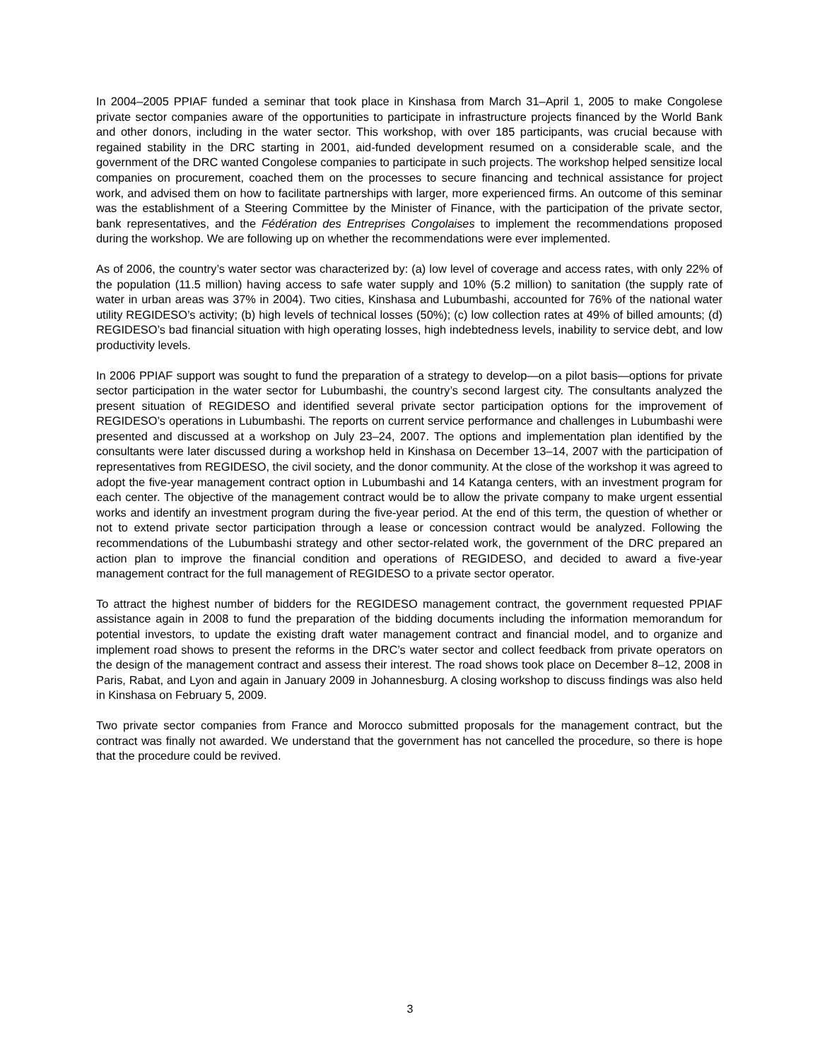In 2004–2005 PPIAF funded a seminar that took place in Kinshasa from March 31–April 1, 2005 to make Congolese private sector companies aware of the opportunities to participate in infrastructure projects financed by the World Bank and other donors, including in the water sector. This workshop, with over 185 participants, was crucial because with regained stability in the DRC starting in 2001, aid-funded development resumed on a considerable scale, and the government of the DRC wanted Congolese companies to participate in such projects. The workshop helped sensitize local companies on procurement, coached them on the processes to secure financing and technical assistance for project work, and advised them on how to facilitate partnerships with larger, more experienced firms. An outcome of this seminar was the establishment of a Steering Committee by the Minister of Finance, with the participation of the private sector, bank representatives, and the Fédération des Entreprises Congolaises to implement the recommendations proposed during the workshop. We are following up on whether the recommendations were ever implemented.
As of 2006, the country’s water sector was characterized by: (a) low level of coverage and access rates, with only 22% of the population (11.5 million) having access to safe water supply and 10% (5.2 million) to sanitation (the supply rate of water in urban areas was 37% in 2004). Two cities, Kinshasa and Lubumbashi, accounted for 76% of the national water utility REGIDESO’s activity; (b) high levels of technical losses (50%); (c) low collection rates at 49% of billed amounts; (d) REGIDESO’s bad financial situation with high operating losses, high indebtedness levels, inability to service debt, and low productivity levels.
In 2006 PPIAF support was sought to fund the preparation of a strategy to develop—on a pilot basis—options for private sector participation in the water sector for Lubumbashi, the country’s second largest city. The consultants analyzed the present situation of REGIDESO and identified several private sector participation options for the improvement of REGIDESO’s operations in Lubumbashi. The reports on current service performance and challenges in Lubumbashi were presented and discussed at a workshop on July 23–24, 2007. The options and implementation plan identified by the consultants were later discussed during a workshop held in Kinshasa on December 13–14, 2007 with the participation of representatives from REGIDESO, the civil society, and the donor community. At the close of the workshop it was agreed to adopt the five-year management contract option in Lubumbashi and 14 Katanga centers, with an investment program for each center. The objective of the management contract would be to allow the private company to make urgent essential works and identify an investment program during the five-year period. At the end of this term, the question of whether or not to extend private sector participation through a lease or concession contract would be analyzed. Following the recommendations of the Lubumbashi strategy and other sector-related work, the government of the DRC prepared an action plan to improve the financial condition and operations of REGIDESO, and decided to award a five-year management contract for the full management of REGIDESO to a private sector operator.
To attract the highest number of bidders for the REGIDESO management contract, the government requested PPIAF assistance again in 2008 to fund the preparation of the bidding documents including the information memorandum for potential investors, to update the existing draft water management contract and financial model, and to organize and implement road shows to present the reforms in the DRC’s water sector and collect feedback from private operators on the design of the management contract and assess their interest. The road shows took place on December 8–12, 2008 in Paris, Rabat, and Lyon and again in January 2009 in Johannesburg. A closing workshop to discuss findings was also held in Kinshasa on February 5, 2009.
Two private sector companies from France and Morocco submitted proposals for the management contract, but the contract was finally not awarded. We understand that the government has not cancelled the procedure, so there is hope that the procedure could be revived.
3